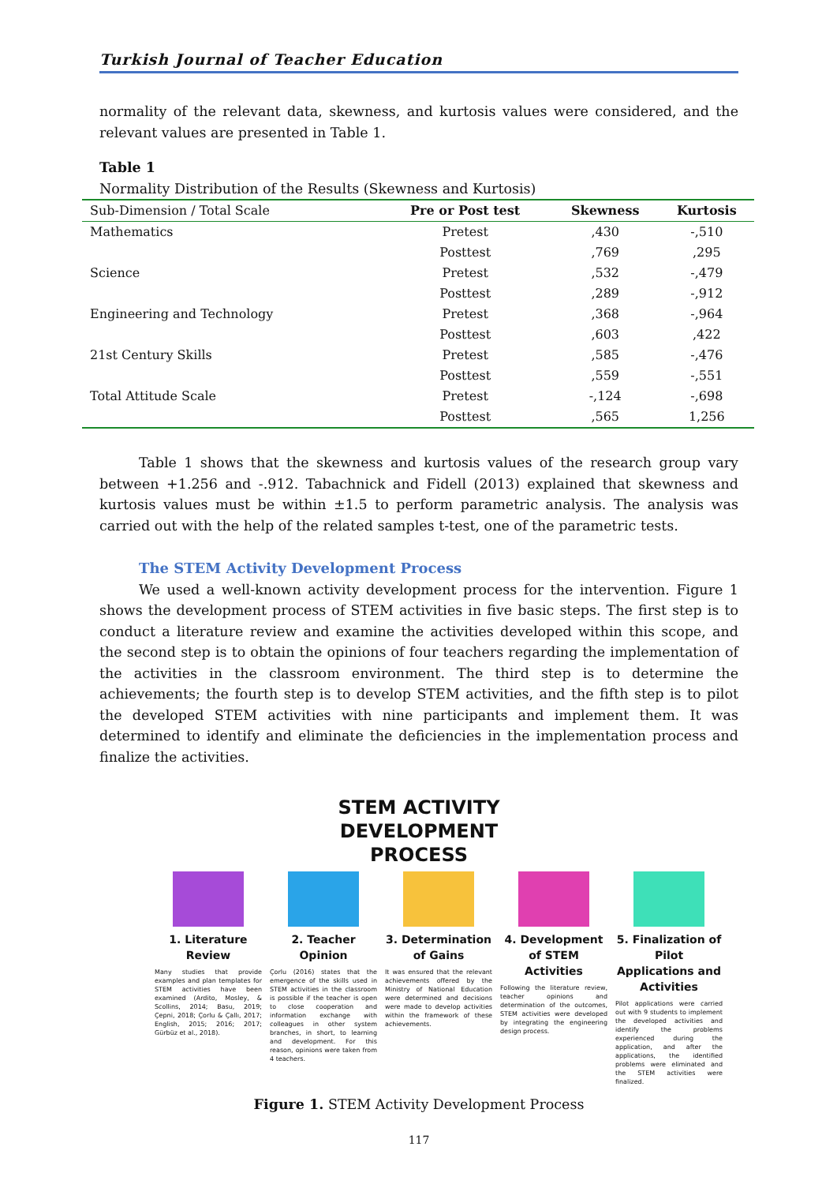Turkish Journal of Teacher Education
normality of the relevant data, skewness, and kurtosis values were considered, and the relevant values are presented in Table 1.
Table 1
Normality Distribution of the Results (Skewness and Kurtosis)
| Sub-Dimension / Total Scale | Pre or Post test | Skewness | Kurtosis |
| --- | --- | --- | --- |
| Mathematics | Pretest | ,430 | -,510 |
| | Posttest | ,769 | ,295 |
| Science | Pretest | ,532 | -,479 |
| | Posttest | ,289 | -,912 |
| Engineering and Technology | Pretest | ,368 | -,964 |
| | Posttest | ,603 | ,422 |
| 21st Century Skills | Pretest | ,585 | -,476 |
| | Posttest | ,559 | -,551 |
| Total Attitude Scale | Pretest | -,124 | -,698 |
| | Posttest | ,565 | 1,256 |
Table 1 shows that the skewness and kurtosis values of the research group vary between +1.256 and -.912. Tabachnick and Fidell (2013) explained that skewness and kurtosis values must be within ±1.5 to perform parametric analysis. The analysis was carried out with the help of the related samples t-test, one of the parametric tests.
The STEM Activity Development Process
We used a well-known activity development process for the intervention. Figure 1 shows the development process of STEM activities in five basic steps. The first step is to conduct a literature review and examine the activities developed within this scope, and the second step is to obtain the opinions of four teachers regarding the implementation of the activities in the classroom environment. The third step is to determine the achievements; the fourth step is to develop STEM activities, and the fifth step is to pilot the developed STEM activities with nine participants and implement them. It was determined to identify and eliminate the deficiencies in the implementation process and finalize the activities.
STEM ACTIVITY
DEVELOPMENT
PROCESS
1. Literature Review
Many studies that provide examples and plan templates for STEM activities have been examined (Ardito, Mosley, & Scollins, 2014; Basu, 2019; Çepni, 2018; Çorlu & Çallı, 2017; English, 2015; 2016; 2017; Gürbüz et al., 2018).
2. Teacher Opinion
Çorlu (2016) states that the emergence of the skills used in STEM activities in the classroom is possible if the teacher is open to close cooperation and information exchange with colleagues in other system branches, in short, to learning and development. For this reason, opinions were taken from 4 teachers.
3. Determination of Gains
It was ensured that the relevant achievements offered by the Ministry of National Education were determined and decisions were made to develop activities within the framework of these achievements.
4. Development of STEM Activities
Following the literature review, teacher opinions and determination of the outcomes, STEM activities were developed by integrating the engineering design process.
5. Finalization of Pilot Applications and Activities
Pilot applications were carried out with 9 students to implement the developed activities and identify the problems experienced during the application, and after the applications, the identified problems were eliminated and the STEM activities were finalized.
Figure 1. STEM Activity Development Process
117